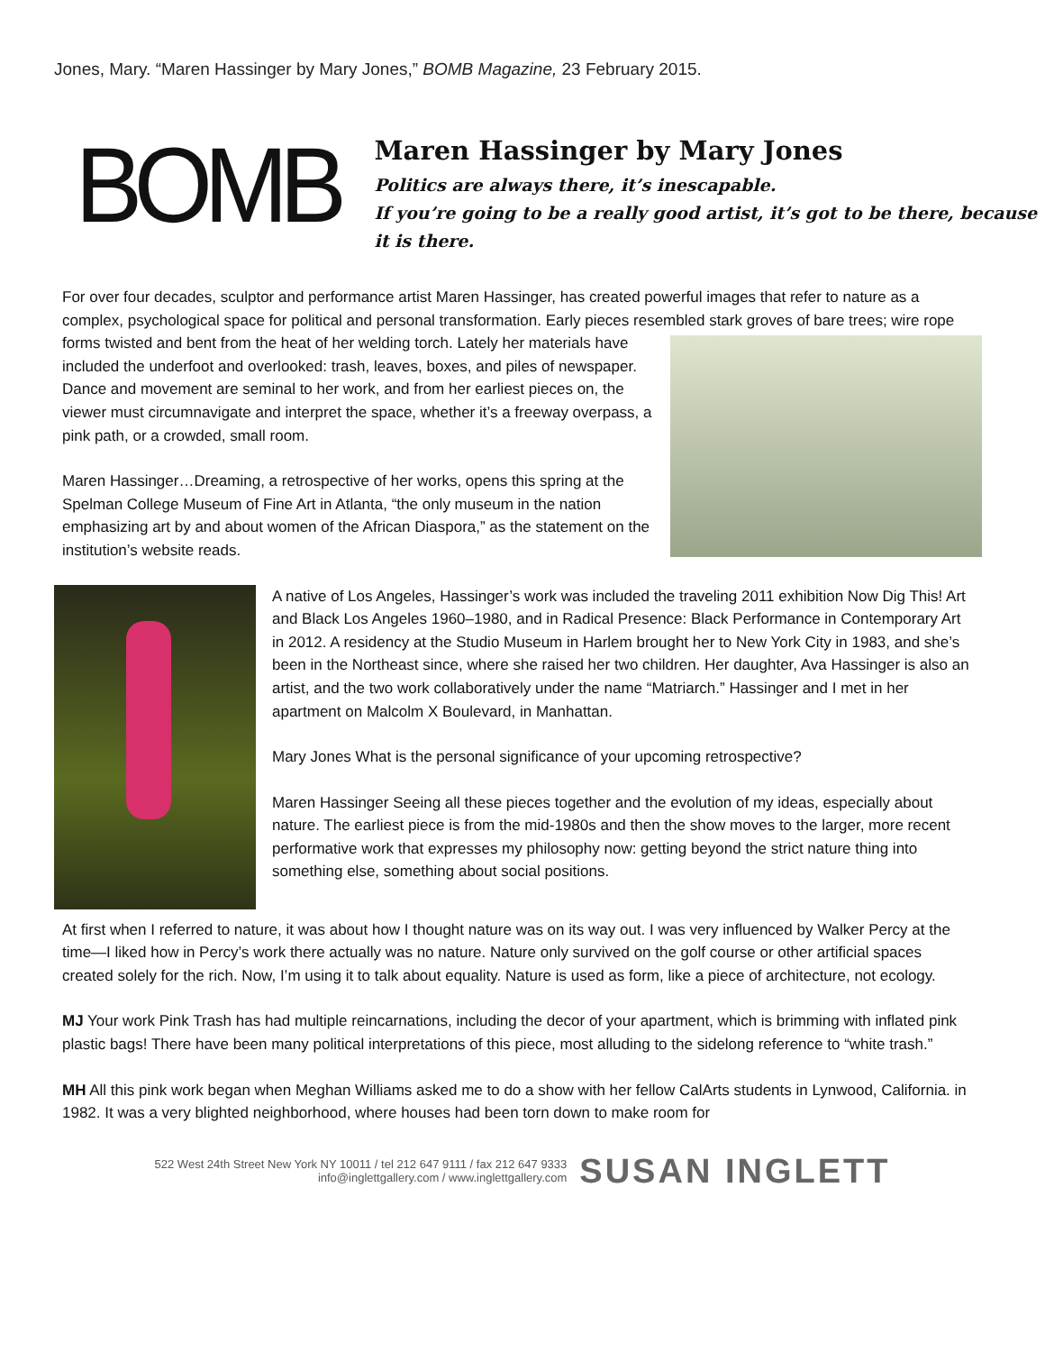Jones, Mary. “Maren Hassinger by Mary Jones,” BOMB Magazine, 23 February 2015.
BOMB
Maren Hassinger by Mary Jones
Politics are always there, it’s inescapable.
If you’re going to be a really good artist, it’s got to be there, because it is there.
For over four decades, sculptor and performance artist Maren Hassinger, has created powerful images that refer to nature as a complex, psychological space for political and personal transformation. Early pieces resembled stark groves of bare trees; wire rope forms twisted and bent from the heat of her welding torch. Lately her materials have included the underfoot and overlooked: trash, leaves, boxes, and piles of newspaper. Dance and movement are seminal to her work, and from her earliest pieces on, the viewer must circumnavigate and interpret the space, whether it’s a freeway overpass, a pink path, or a crowded, small room.
Maren Hassinger…Dreaming, a retrospective of her works, opens this spring at the Spelman College Museum of Fine Art in Atlanta, “the only museum in the nation emphasizing art by and about women of the African Diaspora,” as the statement on the institution’s website reads.
A native of Los Angeles, Hassinger’s work was included the traveling 2011 exhibition Now Dig This! Art and Black Los Angeles 1960–1980, and in Radical Presence: Black Performance in Contemporary Art in 2012. A residency at the Studio Museum in Harlem brought her to New York City in 1983, and she’s been in the Northeast since, where she raised her two children. Her daughter, Ava Hassinger is also an artist, and the two work collaboratively under the name “Matriarch.” Hassinger and I met in her apartment on Malcolm X Boulevard, in Manhattan.
Mary Jones What is the personal significance of your upcoming retrospective?
Maren Hassinger Seeing all these pieces together and the evolution of my ideas, especially about nature. The earliest piece is from the mid-1980s and then the show moves to the larger, more recent performative work that expresses my philosophy now: getting beyond the strict nature thing into something else, something about social positions.
At first when I referred to nature, it was about how I thought nature was on its way out. I was very influenced by Walker Percy at the time—I liked how in Percy’s work there actually was no nature. Nature only survived on the golf course or other artificial spaces created solely for the rich. Now, I’m using it to talk about equality. Nature is used as form, like a piece of architecture, not ecology.
MJ Your work Pink Trash has had multiple reincarnations, including the decor of your apartment, which is brimming with inflated pink plastic bags! There have been many political interpretations of this piece, most alluding to the sidelong reference to “white trash.”
MH All this pink work began when Meghan Williams asked me to do a show with her fellow CalArts students in Lynwood, California. in 1982. It was a very blighted neighborhood, where houses had been torn down to make room for
522 West 24th Street New York NY 10011 / tel 212 647 9111 / fax 212 647 9333
info@inglettgallery.com / www.inglettgallery.com
SUSAN INGLETT